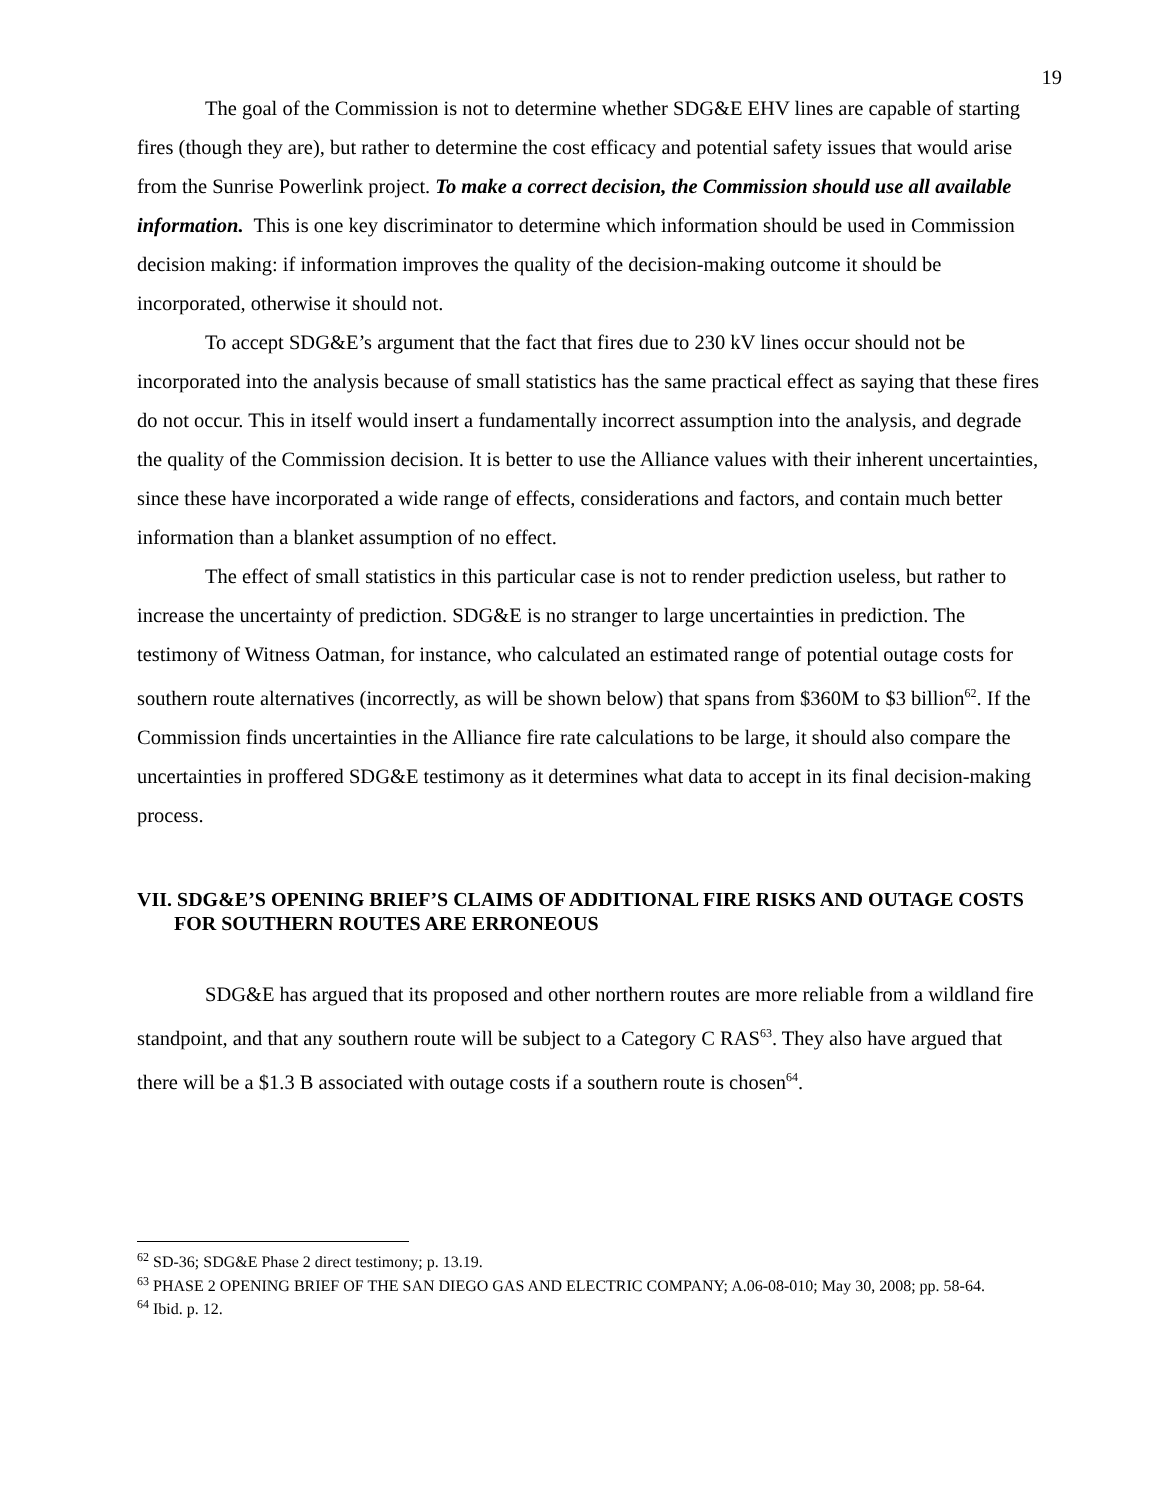19
The goal of the Commission is not to determine whether SDG&E EHV lines are capable of starting fires (though they are), but rather to determine the cost efficacy and potential safety issues that would arise from the Sunrise Powerlink project. To make a correct decision, the Commission should use all available information. This is one key discriminator to determine which information should be used in Commission decision making: if information improves the quality of the decision-making outcome it should be incorporated, otherwise it should not.
To accept SDG&E’s argument that the fact that fires due to 230 kV lines occur should not be incorporated into the analysis because of small statistics has the same practical effect as saying that these fires do not occur. This in itself would insert a fundamentally incorrect assumption into the analysis, and degrade the quality of the Commission decision. It is better to use the Alliance values with their inherent uncertainties, since these have incorporated a wide range of effects, considerations and factors, and contain much better information than a blanket assumption of no effect.
The effect of small statistics in this particular case is not to render prediction useless, but rather to increase the uncertainty of prediction. SDG&E is no stranger to large uncertainties in prediction. The testimony of Witness Oatman, for instance, who calculated an estimated range of potential outage costs for southern route alternatives (incorrectly, as will be shown below) that spans from $360M to $3 billion<sup>62</sup>. If the Commission finds uncertainties in the Alliance fire rate calculations to be large, it should also compare the uncertainties in proffered SDG&E testimony as it determines what data to accept in its final decision-making process.
VII. SDG&E’S OPENING BRIEF’S CLAIMS OF ADDITIONAL FIRE RISKS AND OUTAGE COSTS FOR SOUTHERN ROUTES ARE ERRONEOUS
SDG&E has argued that its proposed and other northern routes are more reliable from a wildland fire standpoint, and that any southern route will be subject to a Category C RAS<sup>63</sup>. They also have argued that there will be a $1.3 B associated with outage costs if a southern route is chosen<sup>64</sup>.
<sup>62</sup> SD-36; SDG&E Phase 2 direct testimony; p. 13.19.
<sup>63</sup> PHASE 2 OPENING BRIEF OF THE SAN DIEGO GAS AND ELECTRIC COMPANY; A.06-08-010; May 30, 2008; pp. 58-64.
<sup>64</sup> Ibid. p. 12.